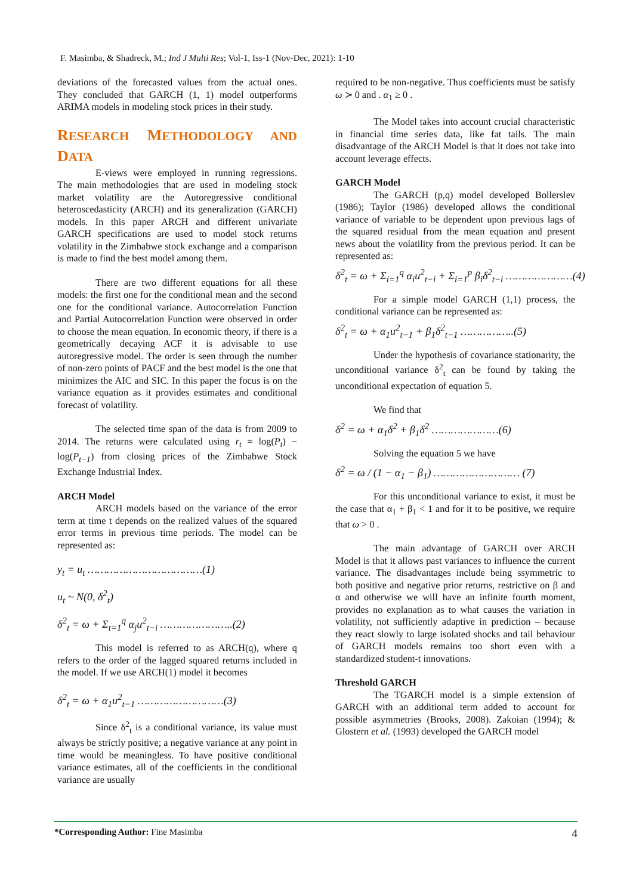F. Masimba, & Shadreck, M.; Ind J Multi Res; Vol-1, Iss-1 (Nov-Dec, 2021): 1-10
deviations of the forecasted values from the actual ones. They concluded that GARCH (1, 1) model outperforms ARIMA models in modeling stock prices in their study.
RESEARCH METHODOLOGY AND DATA
E-views were employed in running regressions. The main methodologies that are used in modeling stock market volatility are the Autoregressive conditional heteroscedasticity (ARCH) and its generalization (GARCH) models. In this paper ARCH and different univariate GARCH specifications are used to model stock returns volatility in the Zimbabwe stock exchange and a comparison is made to find the best model among them.
There are two different equations for all these models: the first one for the conditional mean and the second one for the conditional variance. Autocorrelation Function and Partial Autocorrelation Function were observed in order to choose the mean equation. In economic theory, if there is a geometrically decaying ACF it is advisable to use autoregressive model. The order is seen through the number of non-zero points of PACF and the best model is the one that minimizes the AIC and SIC. In this paper the focus is on the variance equation as it provides estimates and conditional forecast of volatility.
The selected time span of the data is from 2009 to 2014. The returns were calculated using r<sub>t</sub> = log(P<sub>t</sub>) − log(P<sub>t−1</sub>) from closing prices of the Zimbabwe Stock Exchange Industrial Index.
ARCH Model
ARCH models based on the variance of the error term at time t depends on the realized values of the squared error terms in previous time periods. The model can be represented as:
y<sub>t</sub> = u<sub>t</sub> ………………………………(1)
u<sub>t</sub> ~ N(0, δ<sup>2</sup><sub>t</sub>)
δ<sup>2</sup><sub>t</sub> = ω + Σ<sub>t=1</sub><sup>q</sup> α<sub>j</sub>u<sup>2</sup><sub>t−i</sub> …………………..(2)
This model is referred to as ARCH(q), where q refers to the order of the lagged squared returns included in the model. If we use ARCH(1) model it becomes
δ<sup>2</sup><sub>t</sub> = ω + α<sub>1</sub>u<sup>2</sup><sub>t−1</sub> ………………………(3)
Since δ<sup>2</sup><sub>t</sub> is a conditional variance, its value must always be strictly positive; a negative variance at any point in time would be meaningless. To have positive conditional variance estimates, all of the coefficients in the conditional variance are usually
required to be non-negative. Thus coefficients must be satisfy ω ≻ 0 and . α<sub>1</sub> ≥ 0 .
The Model takes into account crucial characteristic in financial time series data, like fat tails. The main disadvantage of the ARCH Model is that it does not take into account leverage effects.
GARCH Model
The GARCH (p,q) model developed Bollerslev (1986); Taylor (1986) developed allows the conditional variance of variable to be dependent upon previous lags of the squared residual from the mean equation and present news about the volatility from the previous period. It can be represented as:
δ<sup>2</sup><sub>t</sub> = ω + Σ<sub>i=1</sub><sup>q</sup> α<sub>i</sub>u<sup>2</sup><sub>t−i</sub> + Σ<sub>i=1</sub><sup>p</sup> β<sub>i</sub>δ<sup>2</sup><sub>t−i</sub> …………………(4)
For a simple model GARCH (1,1) process, the conditional variance can be represented as:
δ<sup>2</sup><sub>t</sub> = ω + α<sub>1</sub>u<sup>2</sup><sub>t−1</sub> + β<sub>1</sub>δ<sup>2</sup><sub>t−1</sub> ……………..(5)
Under the hypothesis of covariance stationarity, the unconditional variance δ<sup>2</sup><sub>t</sub> can be found by taking the unconditional expectation of equation 5.
We find that
δ<sup>2</sup> = ω + α<sub>1</sub>δ<sup>2</sup> + β<sub>1</sub>δ<sup>2</sup> …………………(6)
Solving the equation 5 we have
δ<sup>2</sup> = ω / (1 − α<sub>1</sub> − β<sub>1</sub>) ……………………… (7)
For this unconditional variance to exist, it must be the case that α<sub>1</sub> + β<sub>1</sub> < 1 and for it to be positive, we require that ω > 0 .
The main advantage of GARCH over ARCH Model is that it allows past variances to influence the current variance. The disadvantages include being ssymmetric to both positive and negative prior returns, restrictive on β and α and otherwise we will have an infinite fourth moment, provides no explanation as to what causes the variation in volatility, not sufficiently adaptive in prediction – because they react slowly to large isolated shocks and tail behaviour of GARCH models remains too short even with a standardized student-t innovations.
Threshold GARCH
The TGARCH model is a simple extension of GARCH with an additional term added to account for possible asymmetries (Brooks, 2008). Zakoian (1994); & Glostern et al. (1993) developed the GARCH model
*Corresponding Author: Fine Masimba 4